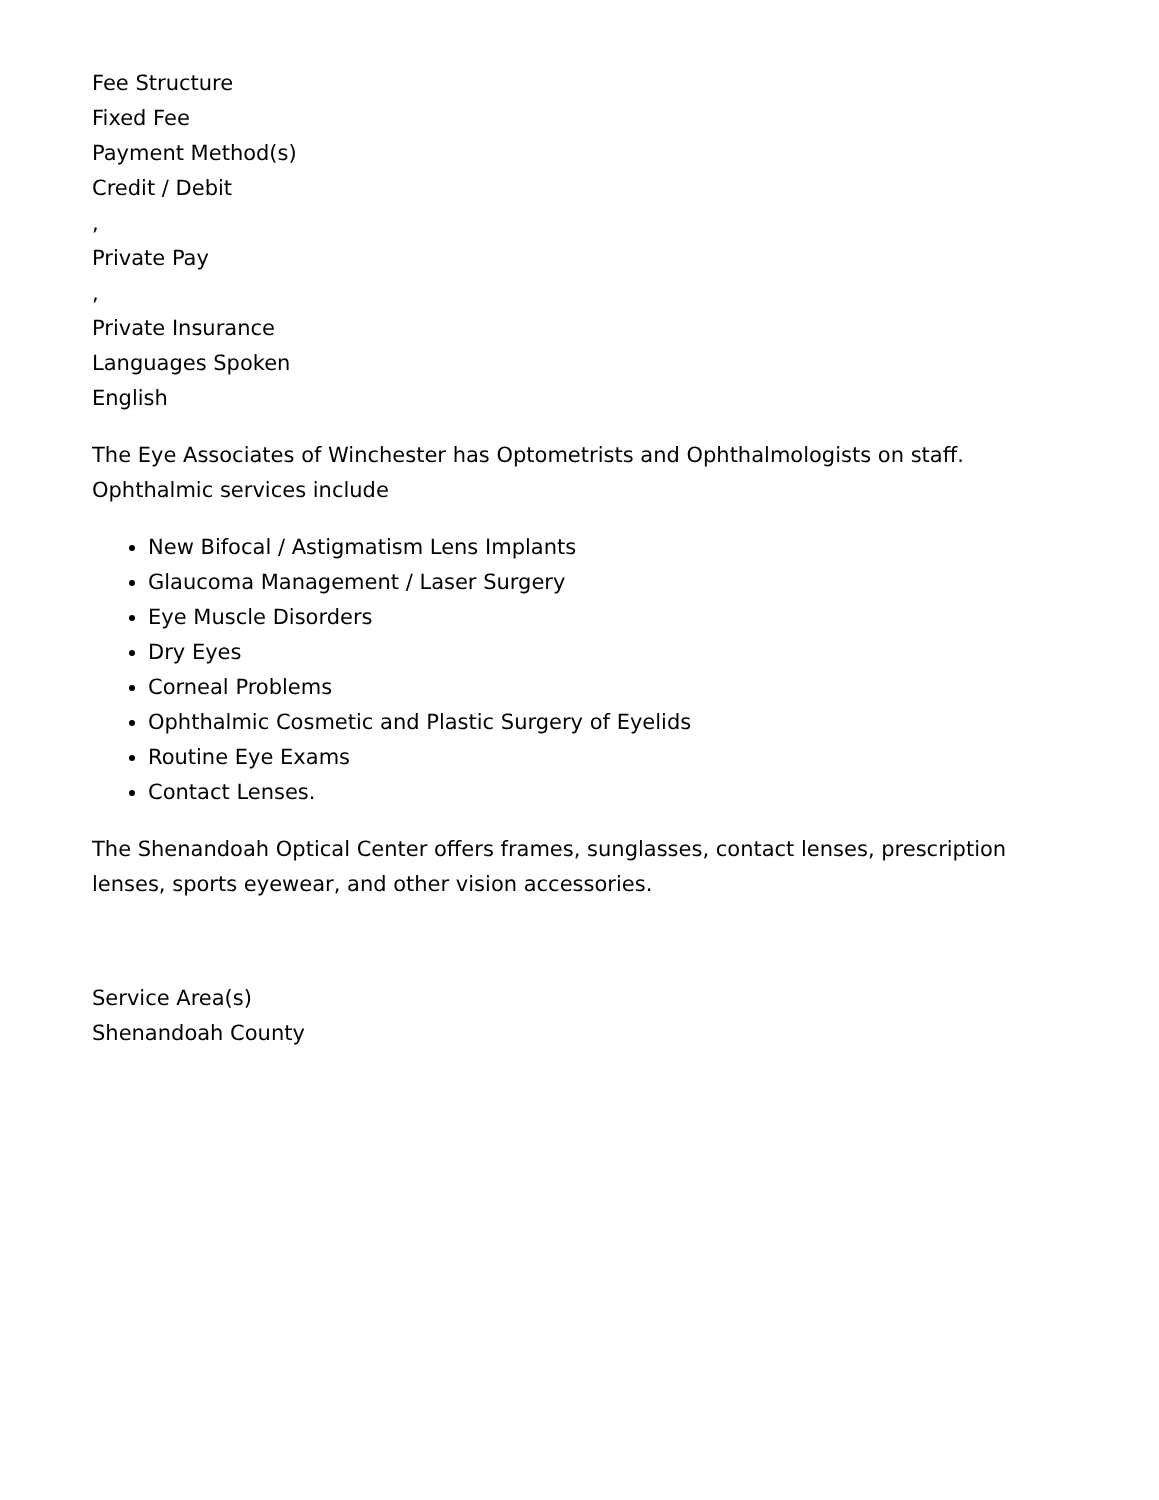Fee Structure
Fixed Fee
Payment Method(s)
Credit / Debit
,
Private Pay
,
Private Insurance
Languages Spoken
English
The Eye Associates of Winchester has Optometrists and Ophthalmologists on staff. Ophthalmic services include
New Bifocal / Astigmatism Lens Implants
Glaucoma Management / Laser Surgery
Eye Muscle Disorders
Dry Eyes
Corneal Problems
Ophthalmic Cosmetic and Plastic Surgery of Eyelids
Routine Eye Exams
Contact Lenses.
The Shenandoah Optical Center offers frames, sunglasses, contact lenses, prescription lenses, sports eyewear, and other vision accessories.
Service Area(s)
Shenandoah County